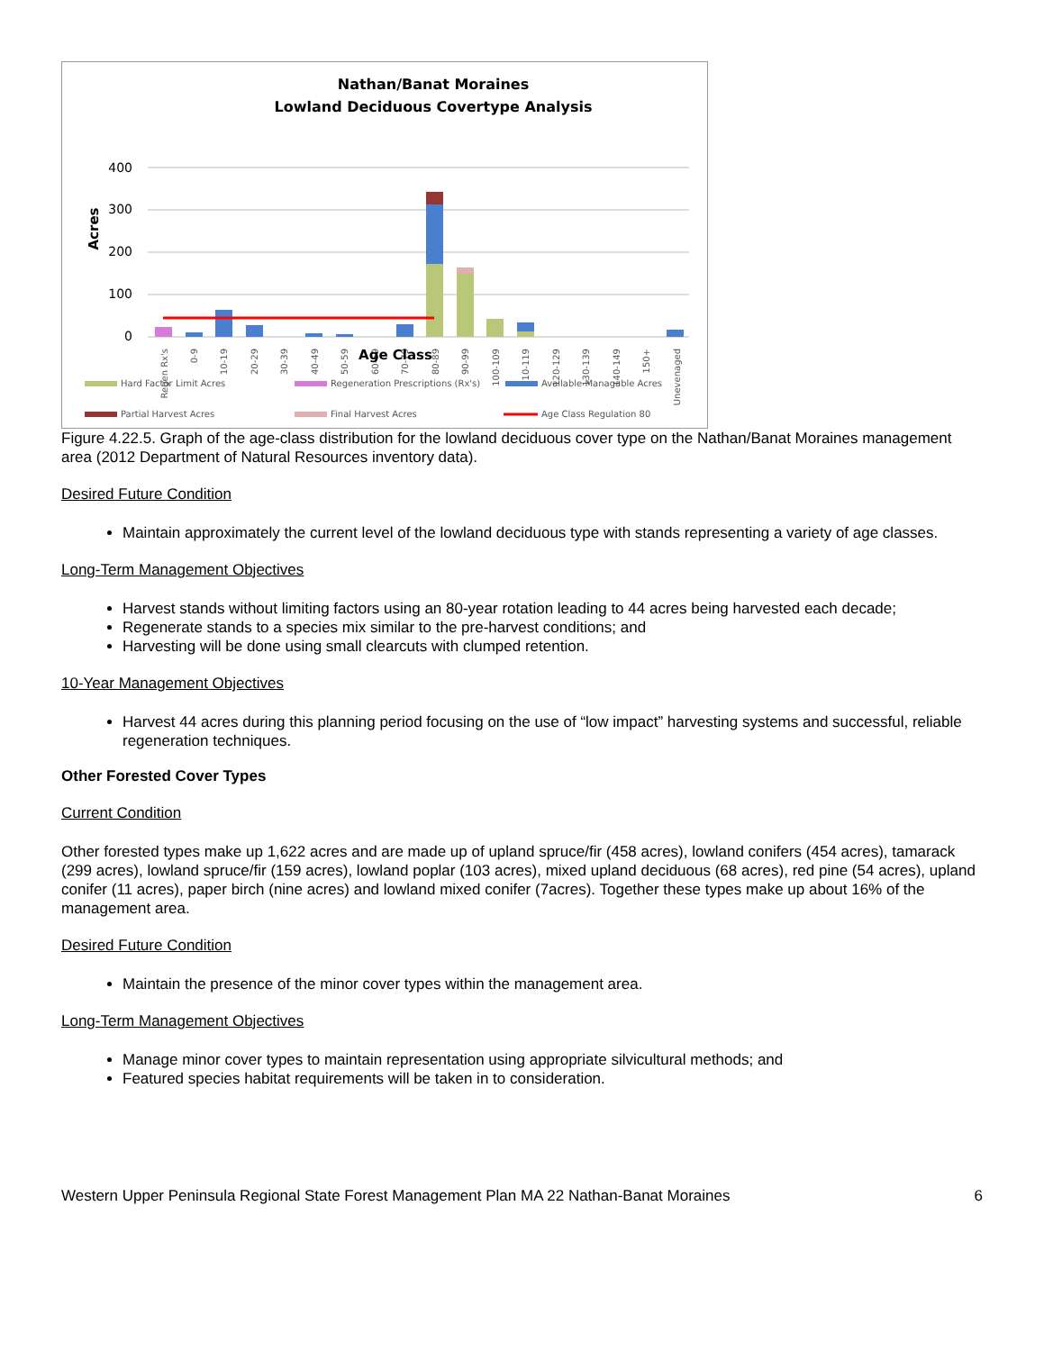Nathan/Banat Moraines
Lowland Deciduous Covertype Analysis
Acres
400
300
200
100
0
Regen Rx's
0-9
10-19
20-29
30-39
40-49
50-59
60-69
70-79
80-89
90-99
100-109
110-119
120-129
130-139
140-149
150+
Unevenaged
Age Class
Hard Factor Limit Acres
Regeneration Prescriptions (Rx's)
Available Managable Acres
Partial Harvest Acres
Final Harvest Acres
Age Class Regulation 80
Figure 4.22.5. Graph of the age-class distribution for the lowland deciduous cover type on the Nathan/Banat Moraines management area (2012 Department of Natural Resources inventory data).
Desired Future Condition
Maintain approximately the current level of the lowland deciduous type with stands representing a variety of age classes.
Long-Term Management Objectives
Harvest stands without limiting factors using an 80-year rotation leading to 44 acres being harvested each decade;
Regenerate stands to a species mix similar to the pre-harvest conditions; and
Harvesting will be done using small clearcuts with clumped retention.
10-Year Management Objectives
Harvest 44 acres during this planning period focusing on the use of “low impact” harvesting systems and successful, reliable regeneration techniques.
Other Forested Cover Types
Current Condition
Other forested types make up 1,622 acres and are made up of upland spruce/fir (458 acres), lowland conifers (454 acres), tamarack (299 acres), lowland spruce/fir (159 acres), lowland poplar (103 acres), mixed upland deciduous (68 acres), red pine (54 acres), upland conifer (11 acres), paper birch (nine acres) and lowland mixed conifer (7acres). Together these types make up about 16% of the management area.
Desired Future Condition
Maintain the presence of the minor cover types within the management area.
Long-Term Management Objectives
Manage minor cover types to maintain representation using appropriate silvicultural methods; and
Featured species habitat requirements will be taken in to consideration.
Western Upper Peninsula Regional State Forest Management Plan MA 22 Nathan-Banat Moraines 6